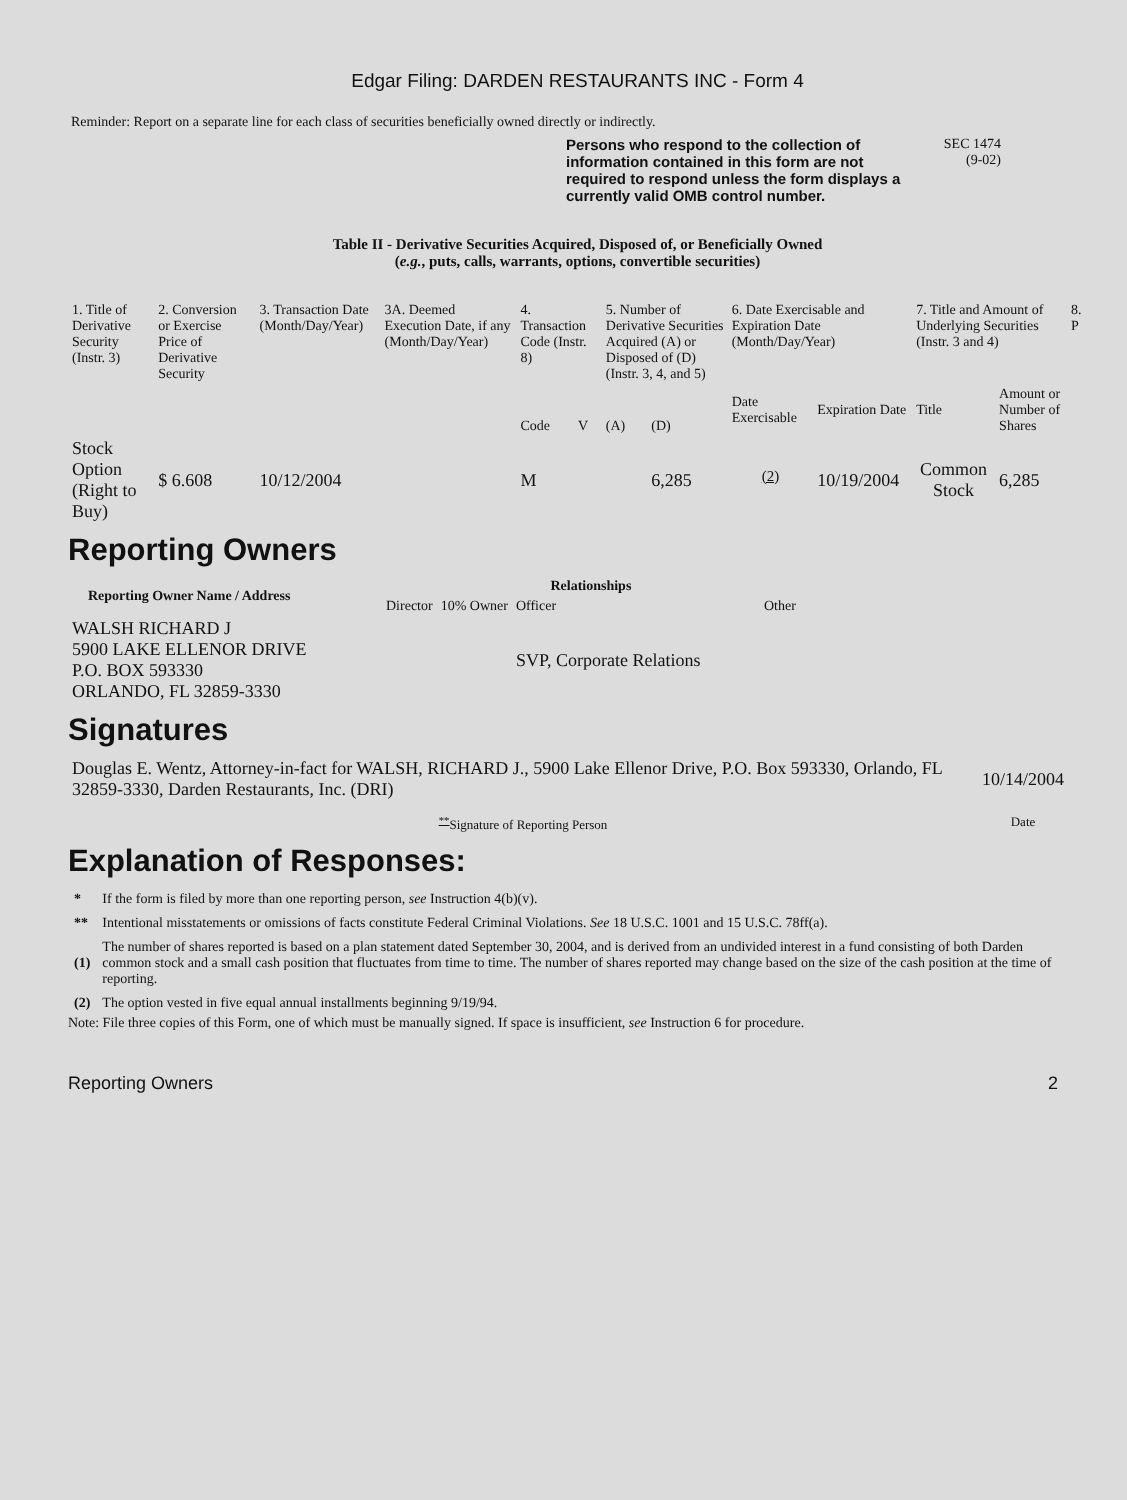Edgar Filing: DARDEN RESTAURANTS INC - Form 4
Reminder: Report on a separate line for each class of securities beneficially owned directly or indirectly.
Persons who respond to the collection of information contained in this form are not required to respond unless the form displays a currently valid OMB control number.
SEC 1474
(9-02)
Table II - Derivative Securities Acquired, Disposed of, or Beneficially Owned
(e.g., puts, calls, warrants, options, convertible securities)
| 1. Title of Derivative Security (Instr. 3) | 2. Conversion or Exercise Price of Derivative Security | 3. Transaction Date (Month/Day/Year) | 3A. Deemed Execution Date, if any (Month/Day/Year) | 4. Transaction Code (Instr. 8) | | 5. Number of Derivative Securities Acquired (A) or Disposed of (D) (Instr. 3, 4, and 5) | | 6. Date Exercisable and Expiration Date (Month/Day/Year) | | 7. Title and Amount of Underlying Securities (Instr. 3 and 4) | | 8. P |
| --- | --- | --- | --- | --- | --- | --- | --- | --- | --- | --- | --- | --- |
| | | | | Code | V | (A) | (D) | Date Exercisable | Expiration Date | Title | Amount or Number of Shares | |
| Stock Option (Right to Buy) | $ 6.608 | 10/12/2004 | | M | | | 6,285 | <sup>(2)</sup> | 10/19/2004 | Common Stock | 6,285 | |
Reporting Owners
| Reporting Owner Name / Address | Relationships | | | |
| --- | --- | --- | --- | --- |
| | Director | 10% Owner | Officer | Other |
| WALSH RICHARD J 5900 LAKE ELLENOR DRIVE P.O. BOX 593330 ORLANDO, FL 32859-3330 | | | SVP, Corporate Relations | |
Signatures
| Douglas E. Wentz, Attorney-in-fact for WALSH, RICHARD J., 5900 Lake Ellenor Drive, P.O. Box 593330, Orlando, FL 32859-3330, Darden Restaurants, Inc. (DRI) | 10/14/2004 |
| <sup>**</sup> Signature of Reporting Person | Date |
Explanation of Responses:
| * | If the form is filed by more than one reporting person, see Instruction 4(b)(v). |
| ** | Intentional misstatements or omissions of facts constitute Federal Criminal Violations. See 18 U.S.C. 1001 and 15 U.S.C. 78ff(a). |
| (1) | The number of shares reported is based on a plan statement dated September 30, 2004, and is derived from an undivided interest in a fund consisting of both Darden common stock and a small cash position that fluctuates from time to time. The number of shares reported may change based on the size of the cash position at the time of reporting. |
| (2) | The option vested in five equal annual installments beginning 9/19/94. |
Note: File three copies of this Form, one of which must be manually signed. If space is insufficient, see Instruction 6 for procedure.
Reporting Owners 2